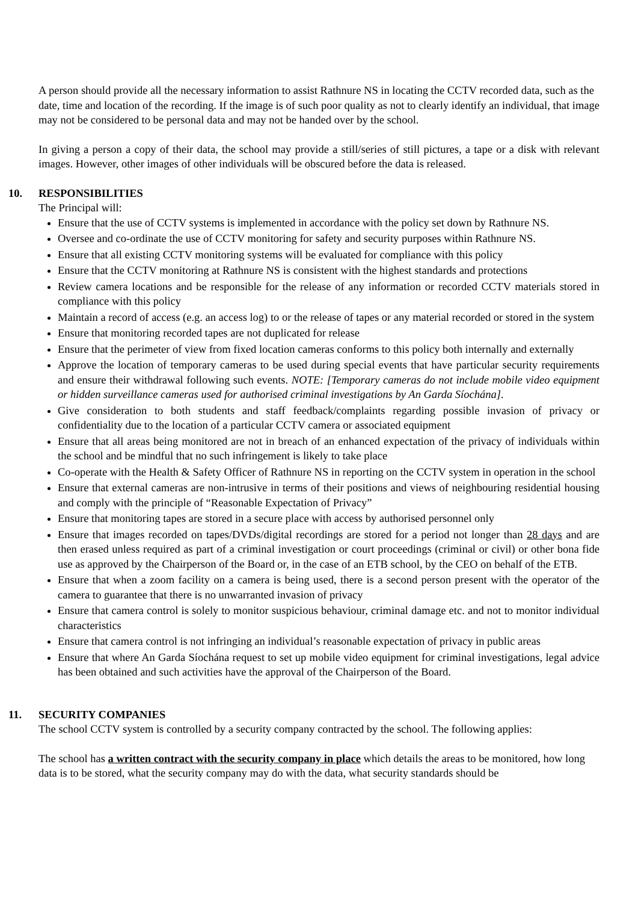A person should provide all the necessary information to assist Rathnure NS in locating the CCTV recorded data, such as the date, time and location of the recording. If the image is of such poor quality as not to clearly identify an individual, that image may not be considered to be personal data and may not be handed over by the school.
In giving a person a copy of their data, the school may provide a still/series of still pictures, a tape or a disk with relevant images. However, other images of other individuals will be obscured before the data is released.
10. RESPONSIBILITIES
The Principal will:
Ensure that the use of CCTV systems is implemented in accordance with the policy set down by Rathnure NS.
Oversee and co-ordinate the use of CCTV monitoring for safety and security purposes within Rathnure NS.
Ensure that all existing CCTV monitoring systems will be evaluated for compliance with this policy
Ensure that the CCTV monitoring at Rathnure NS is consistent with the highest standards and protections
Review camera locations and be responsible for the release of any information or recorded CCTV materials stored in compliance with this policy
Maintain a record of access (e.g. an access log) to or the release of tapes or any material recorded or stored in the system
Ensure that monitoring recorded tapes are not duplicated for release
Ensure that the perimeter of view from fixed location cameras conforms to this policy both internally and externally
Approve the location of temporary cameras to be used during special events that have particular security requirements and ensure their withdrawal following such events. NOTE: [Temporary cameras do not include mobile video equipment or hidden surveillance cameras used for authorised criminal investigations by An Garda Síochána].
Give consideration to both students and staff feedback/complaints regarding possible invasion of privacy or confidentiality due to the location of a particular CCTV camera or associated equipment
Ensure that all areas being monitored are not in breach of an enhanced expectation of the privacy of individuals within the school and be mindful that no such infringement is likely to take place
Co-operate with the Health & Safety Officer of Rathnure NS in reporting on the CCTV system in operation in the school
Ensure that external cameras are non-intrusive in terms of their positions and views of neighbouring residential housing and comply with the principle of “Reasonable Expectation of Privacy”
Ensure that monitoring tapes are stored in a secure place with access by authorised personnel only
Ensure that images recorded on tapes/DVDs/digital recordings are stored for a period not longer than 28 days and are then erased unless required as part of a criminal investigation or court proceedings (criminal or civil) or other bona fide use as approved by the Chairperson of the Board or, in the case of an ETB school, by the CEO on behalf of the ETB.
Ensure that when a zoom facility on a camera is being used, there is a second person present with the operator of the camera to guarantee that there is no unwarranted invasion of privacy
Ensure that camera control is solely to monitor suspicious behaviour, criminal damage etc. and not to monitor individual characteristics
Ensure that camera control is not infringing an individual’s reasonable expectation of privacy in public areas
Ensure that where An Garda Síochána request to set up mobile video equipment for criminal investigations, legal advice has been obtained and such activities have the approval of the Chairperson of the Board.
11. SECURITY COMPANIES
The school CCTV system is controlled by a security company contracted by the school. The following applies:
The school has a written contract with the security company in place which details the areas to be monitored, how long data is to be stored, what the security company may do with the data, what security standards should be